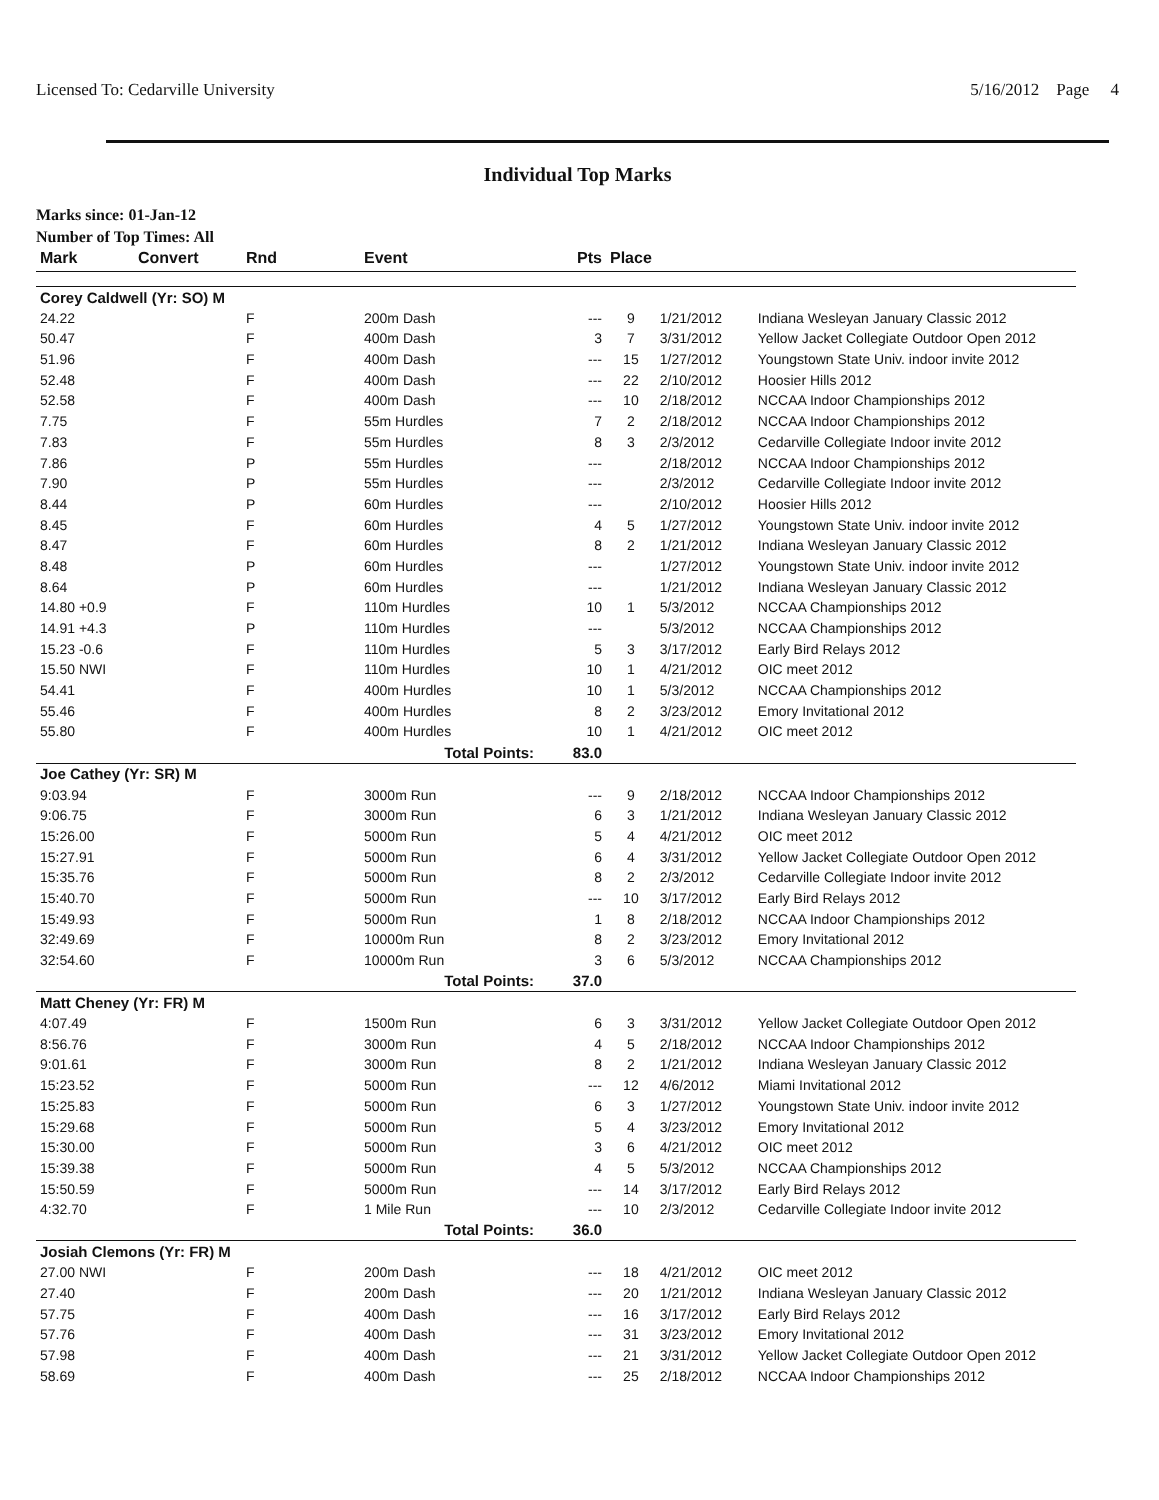Licensed To: Cedarville University 5/16/2012 Page 4
Individual Top Marks
Marks since: 01-Jan-12
Number of Top Times: All
| Mark | Convert | Rnd | Event | Pts | Place | | |
| --- | --- | --- | --- | --- | --- | --- | --- |
| Corey Caldwell (Yr: SO) M | | | | | | | |
| 24.22 | | F | 200m Dash | --- | 9 | 1/21/2012 | Indiana Wesleyan January Classic 2012 |
| 50.47 | | F | 400m Dash | 3 | 7 | 3/31/2012 | Yellow Jacket Collegiate Outdoor Open 2012 |
| 51.96 | | F | 400m Dash | --- | 15 | 1/27/2012 | Youngstown State Univ. indoor invite 2012 |
| 52.48 | | F | 400m Dash | --- | 22 | 2/10/2012 | Hoosier Hills 2012 |
| 52.58 | | F | 400m Dash | --- | 10 | 2/18/2012 | NCCAA Indoor Championships 2012 |
| 7.75 | | F | 55m Hurdles | 7 | 2 | 2/18/2012 | NCCAA Indoor Championships 2012 |
| 7.83 | | F | 55m Hurdles | 8 | 3 | 2/3/2012 | Cedarville Collegiate Indoor invite 2012 |
| 7.86 | | P | 55m Hurdles | --- | | 2/18/2012 | NCCAA Indoor Championships 2012 |
| 7.90 | | P | 55m Hurdles | --- | | 2/3/2012 | Cedarville Collegiate Indoor invite 2012 |
| 8.44 | | P | 60m Hurdles | --- | | 2/10/2012 | Hoosier Hills 2012 |
| 8.45 | | F | 60m Hurdles | 4 | 5 | 1/27/2012 | Youngstown State Univ. indoor invite 2012 |
| 8.47 | | F | 60m Hurdles | 8 | 2 | 1/21/2012 | Indiana Wesleyan January Classic 2012 |
| 8.48 | | P | 60m Hurdles | --- | | 1/27/2012 | Youngstown State Univ. indoor invite 2012 |
| 8.64 | | P | 60m Hurdles | --- | | 1/21/2012 | Indiana Wesleyan January Classic 2012 |
| 14.80 +0.9 | | F | 110m Hurdles | 10 | 1 | 5/3/2012 | NCCAA Championships 2012 |
| 14.91 +4.3 | | P | 110m Hurdles | --- | | 5/3/2012 | NCCAA Championships 2012 |
| 15.23 -0.6 | | F | 110m Hurdles | 5 | 3 | 3/17/2012 | Early Bird Relays 2012 |
| 15.50 NWI | | F | 110m Hurdles | 10 | 1 | 4/21/2012 | OIC meet 2012 |
| 54.41 | | F | 400m Hurdles | 10 | 1 | 5/3/2012 | NCCAA Championships 2012 |
| 55.46 | | F | 400m Hurdles | 8 | 2 | 3/23/2012 | Emory Invitational 2012 |
| 55.80 | | F | 400m Hurdles | 10 | 1 | 4/21/2012 | OIC meet 2012 |
| | | | Total Points: | 83.0 | | | |
| Joe Cathey (Yr: SR) M | | | | | | | |
| 9:03.94 | | F | 3000m Run | --- | 9 | 2/18/2012 | NCCAA Indoor Championships 2012 |
| 9:06.75 | | F | 3000m Run | 6 | 3 | 1/21/2012 | Indiana Wesleyan January Classic 2012 |
| 15:26.00 | | F | 5000m Run | 5 | 4 | 4/21/2012 | OIC meet 2012 |
| 15:27.91 | | F | 5000m Run | 6 | 4 | 3/31/2012 | Yellow Jacket Collegiate Outdoor Open 2012 |
| 15:35.76 | | F | 5000m Run | 8 | 2 | 2/3/2012 | Cedarville Collegiate Indoor invite 2012 |
| 15:40.70 | | F | 5000m Run | --- | 10 | 3/17/2012 | Early Bird Relays 2012 |
| 15:49.93 | | F | 5000m Run | 1 | 8 | 2/18/2012 | NCCAA Indoor Championships 2012 |
| 32:49.69 | | F | 10000m Run | 8 | 2 | 3/23/2012 | Emory Invitational 2012 |
| 32:54.60 | | F | 10000m Run | 3 | 6 | 5/3/2012 | NCCAA Championships 2012 |
| | | | Total Points: | 37.0 | | | |
| Matt Cheney (Yr: FR) M | | | | | | | |
| 4:07.49 | | F | 1500m Run | 6 | 3 | 3/31/2012 | Yellow Jacket Collegiate Outdoor Open 2012 |
| 8:56.76 | | F | 3000m Run | 4 | 5 | 2/18/2012 | NCCAA Indoor Championships 2012 |
| 9:01.61 | | F | 3000m Run | 8 | 2 | 1/21/2012 | Indiana Wesleyan January Classic 2012 |
| 15:23.52 | | F | 5000m Run | --- | 12 | 4/6/2012 | Miami Invitational 2012 |
| 15:25.83 | | F | 5000m Run | 6 | 3 | 1/27/2012 | Youngstown State Univ. indoor invite 2012 |
| 15:29.68 | | F | 5000m Run | 5 | 4 | 3/23/2012 | Emory Invitational 2012 |
| 15:30.00 | | F | 5000m Run | 3 | 6 | 4/21/2012 | OIC meet 2012 |
| 15:39.38 | | F | 5000m Run | 4 | 5 | 5/3/2012 | NCCAA Championships 2012 |
| 15:50.59 | | F | 5000m Run | --- | 14 | 3/17/2012 | Early Bird Relays 2012 |
| 4:32.70 | | F | 1 Mile Run | --- | 10 | 2/3/2012 | Cedarville Collegiate Indoor invite 2012 |
| | | | Total Points: | 36.0 | | | |
| Josiah Clemons (Yr: FR) M | | | | | | | |
| 27.00 NWI | | F | 200m Dash | --- | 18 | 4/21/2012 | OIC meet 2012 |
| 27.40 | | F | 200m Dash | --- | 20 | 1/21/2012 | Indiana Wesleyan January Classic 2012 |
| 57.75 | | F | 400m Dash | --- | 16 | 3/17/2012 | Early Bird Relays 2012 |
| 57.76 | | F | 400m Dash | --- | 31 | 3/23/2012 | Emory Invitational 2012 |
| 57.98 | | F | 400m Dash | --- | 21 | 3/31/2012 | Yellow Jacket Collegiate Outdoor Open 2012 |
| 58.69 | | F | 400m Dash | --- | 25 | 2/18/2012 | NCCAA Indoor Championships 2012 |